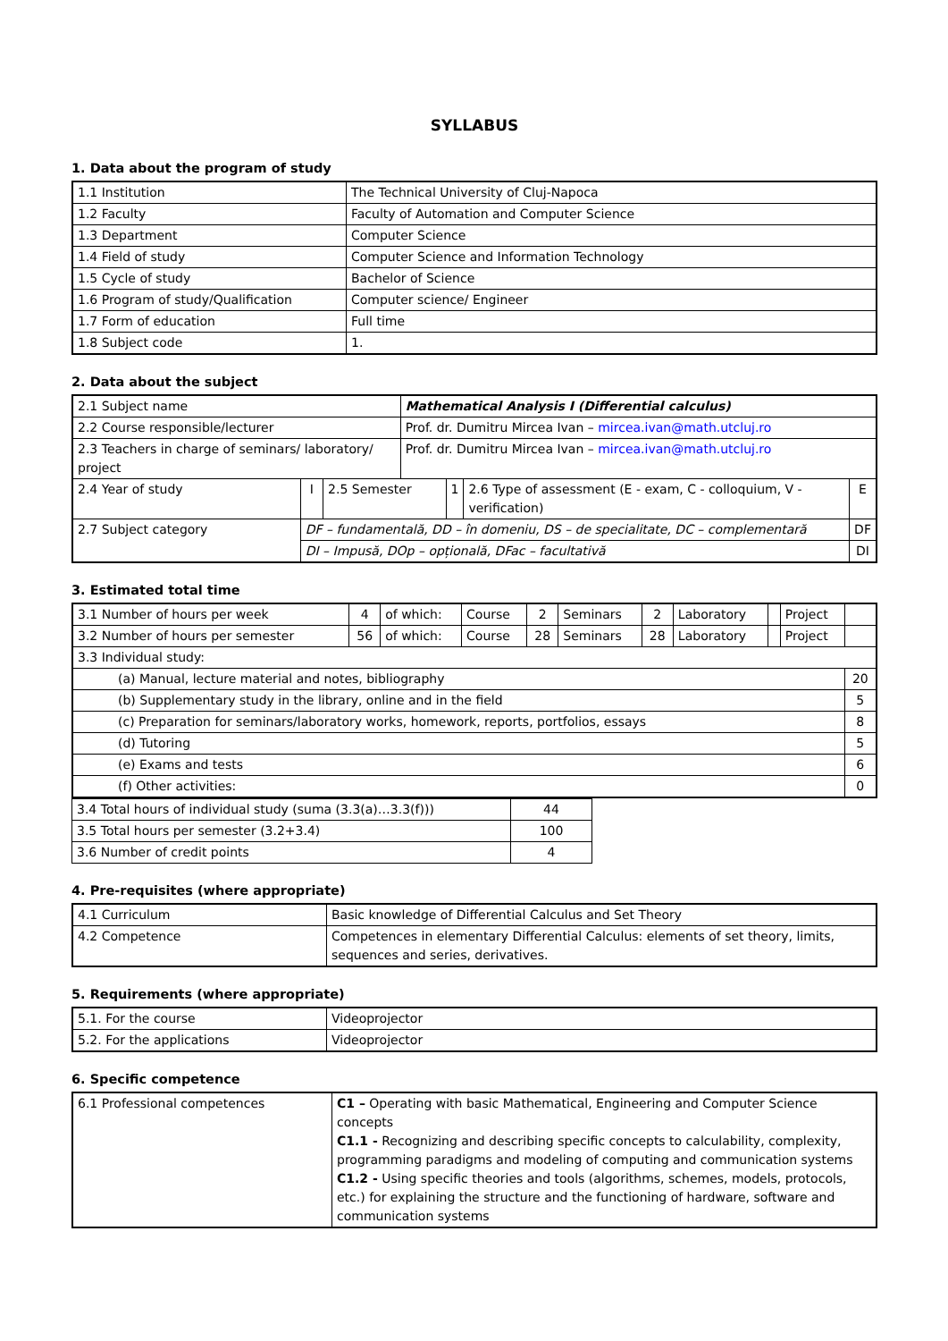SYLLABUS
1. Data about the program of study
| 1.1 Institution | The Technical University of Cluj-Napoca |
| 1.2 Faculty | Faculty of Automation and Computer Science |
| 1.3 Department | Computer Science |
| 1.4 Field of study | Computer Science and Information Technology |
| 1.5 Cycle of study | Bachelor of Science |
| 1.6 Program of study/Qualification | Computer science/ Engineer |
| 1.7 Form of education | Full time |
| 1.8 Subject code | 1. |
2. Data about the subject
| 2.1 Subject name | | | Mathematical Analysis I (Differential calculus) | | | |
| 2.2 Course responsible/lecturer | | | Prof. dr. Dumitru Mircea Ivan – mircea.ivan@math.utcluj.ro | | | |
| 2.3 Teachers in charge of seminars/ laboratory/ project | | | Prof. dr. Dumitru Mircea Ivan – mircea.ivan@math.utcluj.ro | | | |
| 2.4 Year of study | I | 2.5 Semester | | 1 | 2.6 Type of assessment (E - exam, C - colloquium, V - verification) | E |
| 2.7 Subject category | DF – fundamentală, DD – în domeniu, DS – de specialitate, DC – complementară | | | | | DF |
| | DI – Impusă, DOp – opțională, DFac – facultativă | | | | | DI |
3. Estimated total time
| 3.1 Number of hours per week | 4 | of which: | Course | 2 | Seminars | 2 | Laboratory | | Project | |
| 3.2 Number of hours per semester | 56 | of which: | Course | 28 | Seminars | 28 | Laboratory | | Project | |
| 3.3 Individual study: | | | | | | | | | | |
| (a) Manual, lecture material and notes, bibliography | | | | | | | | | | 20 |
| (b) Supplementary study in the library, online and in the field | | | | | | | | | | 5 |
| (c) Preparation for seminars/laboratory works, homework, reports, portfolios, essays | | | | | | | | | | 8 |
| (d) Tutoring | | | | | | | | | | 5 |
| (e) Exams and tests | | | | | | | | | | 6 |
| (f) Other activities: | | | | | | | | | | 0 |
| 3.4 Total hours of individual study (suma (3.3(a)…3.3(f))) | 44 |
| 3.5 Total hours per semester (3.2+3.4) | 100 |
| 3.6 Number of credit points | 4 |
4. Pre-requisites (where appropriate)
| 4.1 Curriculum | Basic knowledge of Differential Calculus and Set Theory |
| 4.2 Competence | Competences in elementary Differential Calculus: elements of set theory, limits, sequences and series, derivatives. |
5. Requirements (where appropriate)
| 5.1. For the course | Videoprojector |
| 5.2. For the applications | Videoprojector |
6. Specific competence
| 6.1 Professional competences | C1 – Operating with basic Mathematical, Engineering and Computer Science concepts C1.1 - Recognizing and describing specific concepts to calculability, complexity, programming paradigms and modeling of computing and communication systems C1.2 - Using specific theories and tools (algorithms, schemes, models, protocols, etc.) for explaining the structure and the functioning of hardware, software and communication systems |